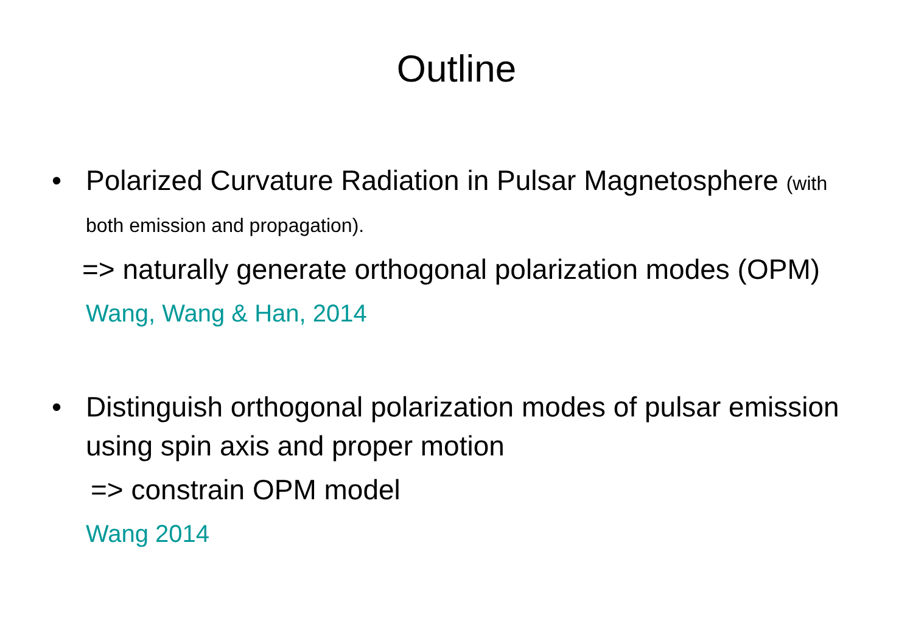Outline
• Polarized Curvature Radiation in Pulsar Magnetosphere (with both emission and propagation).
=> naturally generate orthogonal polarization modes (OPM)
Wang, Wang & Han, 2014
• Distinguish orthogonal polarization modes of pulsar emission using spin axis and proper motion
=> constrain OPM model
Wang 2014